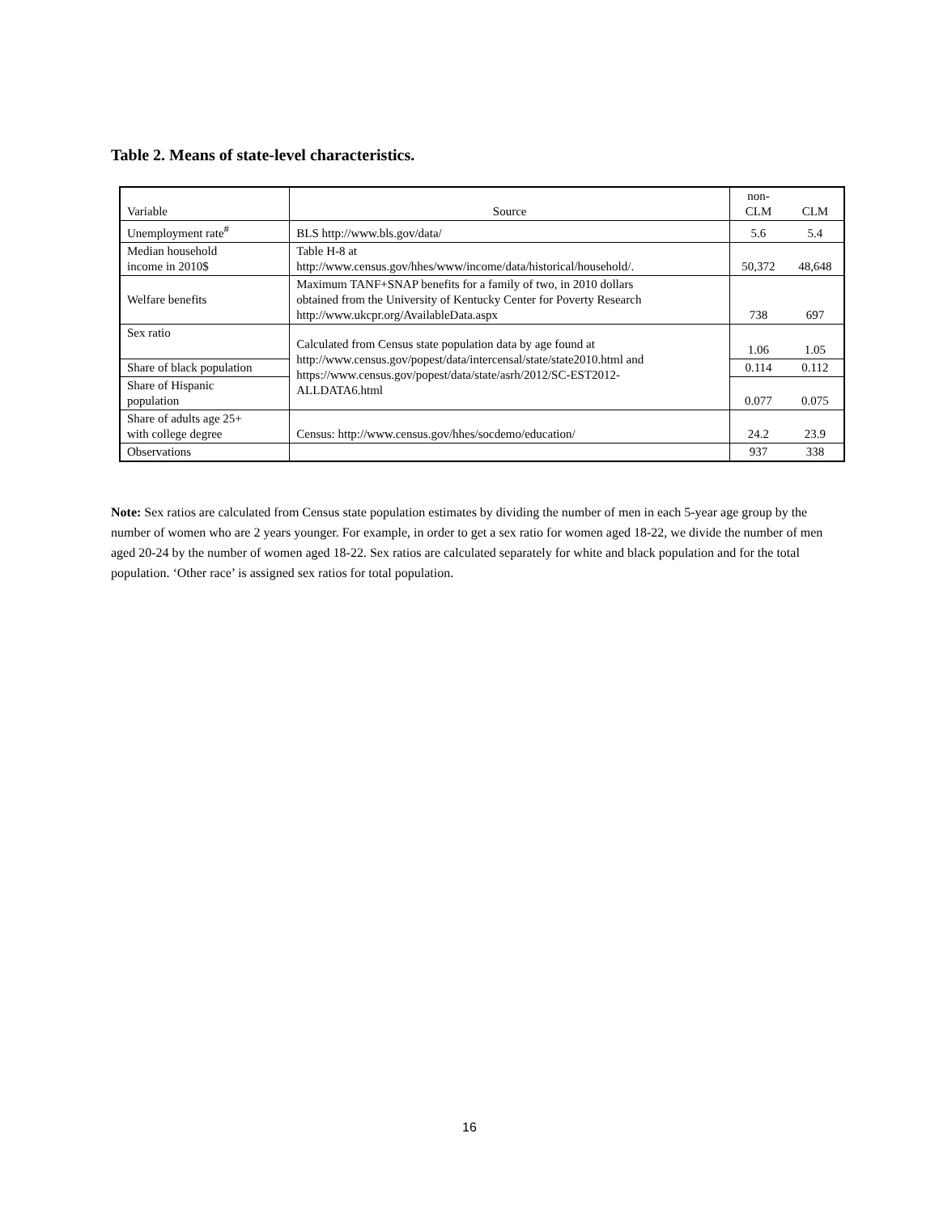Table 2. Means of state-level characteristics.
| Variable | Source | non- CLM | CLM |
| --- | --- | --- | --- |
| Unemployment rate<sup>#</sup> | BLS http://www.bls.gov/data/ | 5.6 | 5.4 |
| Median household income in 2010$ | Table H-8 at http://www.census.gov/hhes/www/income/data/historical/household/. | 50,372 | 48,648 |
| Welfare benefits | Maximum TANF+SNAP benefits for a family of two, in 2010 dollars obtained from the University of Kentucky Center for Poverty Research http://www.ukcpr.org/AvailableData.aspx | 738 | 697 |
| Sex ratio | Calculated from Census state population data by age found at http://www.census.gov/popest/data/intercensal/state/state2010.html and https://www.census.gov/popest/data/state/asrh/2012/SC-EST2012- ALLDATA6.html | 1.06 | 1.05 |
| Share of black population | | 0.114 | 0.112 |
| Share of Hispanic population | | 0.077 | 0.075 |
| Share of adults age 25+ with college degree | Census: http://www.census.gov/hhes/socdemo/education/ | 24.2 | 23.9 |
| Observations | | 937 | 338 |
Note: Sex ratios are calculated from Census state population estimates by dividing the number of men in each 5-year age group by the number of women who are 2 years younger. For example, in order to get a sex ratio for women aged 18-22, we divide the number of men aged 20-24 by the number of women aged 18-22. Sex ratios are calculated separately for white and black population and for the total population. ‘Other race’ is assigned sex ratios for total population.
16